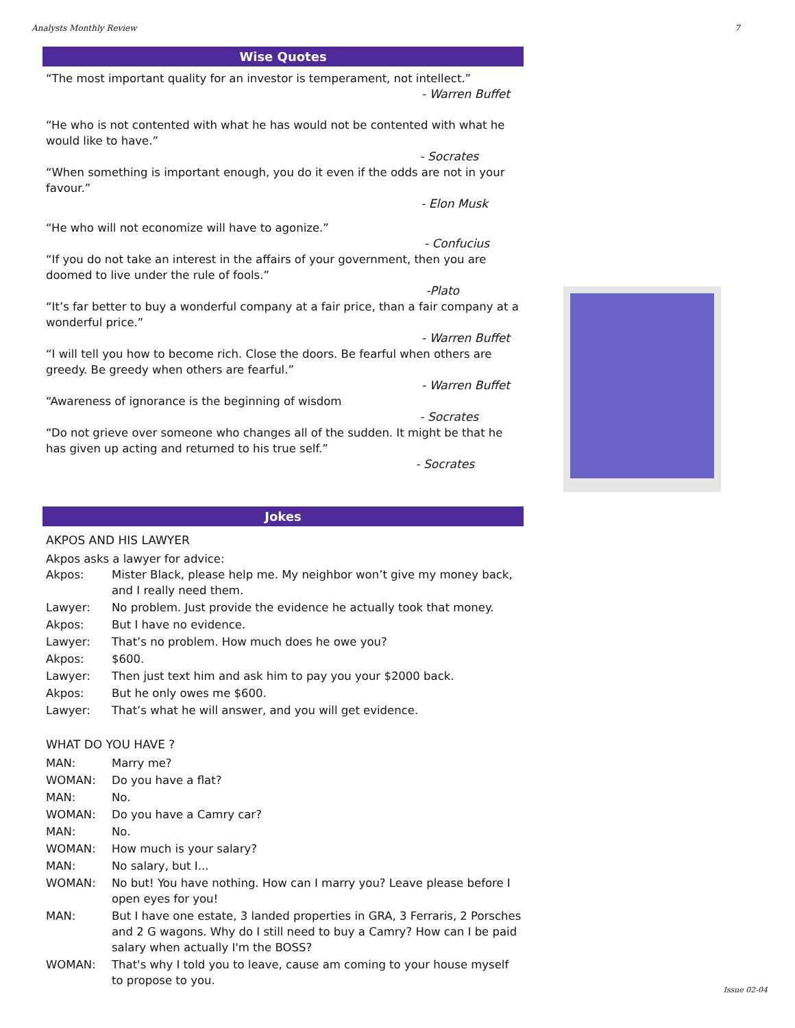Analysts Monthly Review 7
Wise Quotes
“The most important quality for an investor is temperament, not intellect.”
- Warren Buffet
“He who is not contented with what he has would not be contented with what he would like to have.”
- Socrates
“When something is important enough, you do it even if the odds are not in your favour.”
- Elon Musk
“He who will not economize will have to agonize.”
- Confucius
“If you do not take an interest in the affairs of your government, then you are doomed to live under the rule of fools.”
-Plato
“It’s far better to buy a wonderful company at a fair price, than a fair company at a wonderful price.”
- Warren Buffet
“I will tell you how to become rich. Close the doors. Be fearful when others are greedy. Be greedy when others are fearful.”
- Warren Buffet
“Awareness of ignorance is the beginning of wisdom
- Socrates
“Do not grieve over someone who changes all of the sudden. It might be that he has given up acting and returned to his true self.”
- Socrates
Jokes
AKPOS AND HIS LAWYER
Akpos asks a lawyer for advice:
Akpos: Mister Black, please help me. My neighbor won’t give my money back, and I really need them.
Lawyer: No problem. Just provide the evidence he actually took that money.
Akpos: But I have no evidence.
Lawyer: That’s no problem. How much does he owe you?
Akpos: $600.
Lawyer: Then just text him and ask him to pay you your $2000 back.
Akpos: But he only owes me $600.
Lawyer: That’s what he will answer, and you will get evidence.
WHAT DO YOU HAVE ?
MAN: Marry me?
WOMAN: Do you have a flat?
MAN: No.
WOMAN: Do you have a Camry car?
MAN: No.
WOMAN: How much is your salary?
MAN: No salary, but I...
WOMAN: No but! You have nothing. How can I marry you? Leave please before I open eyes for you!
MAN: But I have one estate, 3 landed properties in GRA, 3 Ferraris, 2 Porsches and 2 G wagons. Why do I still need to buy a Camry? How can I be paid salary when actually I'm the BOSS?
WOMAN: That's why I told you to leave, cause am coming to your house myself to propose to you.
Issue 02-04